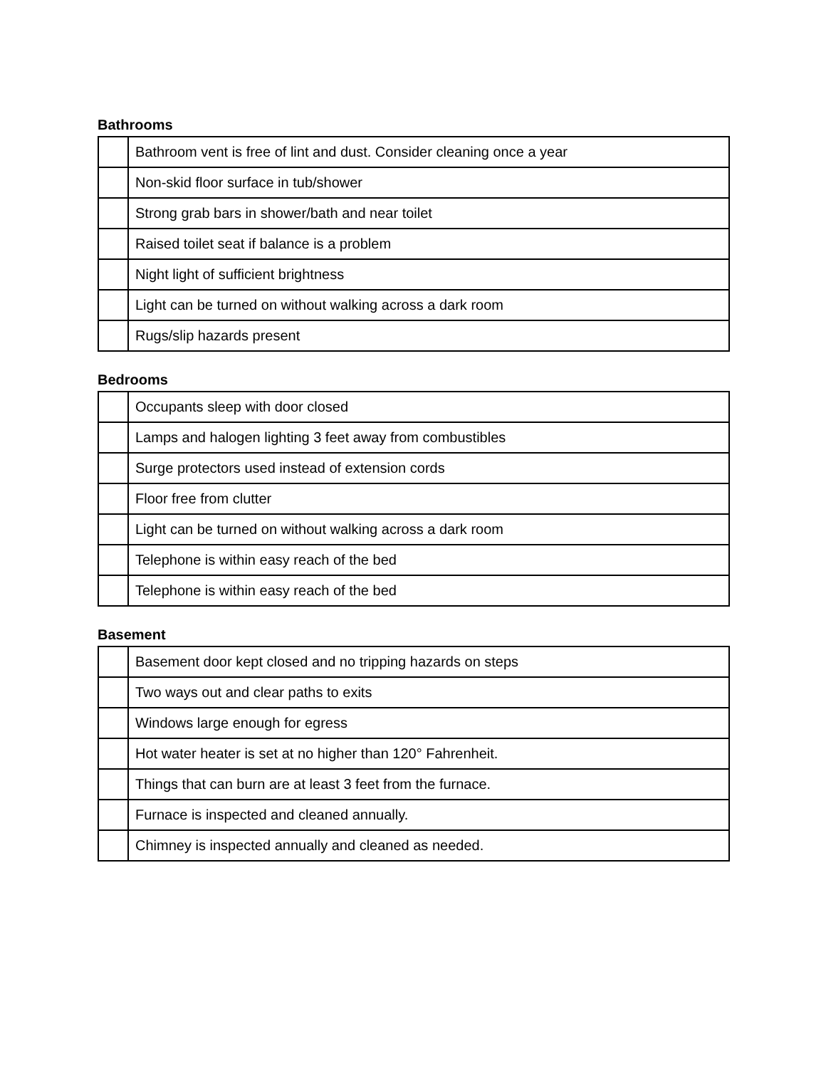Bathrooms
| | Bathroom vent is free of lint and dust. Consider cleaning once a year |
| | Non-skid floor surface in tub/shower |
| | Strong grab bars in shower/bath and near toilet |
| | Raised toilet seat if balance is a problem |
| | Night light of sufficient brightness |
| | Light can be turned on without walking across a dark room |
| | Rugs/slip hazards present |
Bedrooms
| | Occupants sleep with door closed |
| | Lamps and halogen lighting 3 feet away from combustibles |
| | Surge protectors used instead of extension cords |
| | Floor free from clutter |
| | Light can be turned on without walking across a dark room |
| | Telephone is within easy reach of the bed |
| | Telephone is within easy reach of the bed |
Basement
| | Basement door kept closed and no tripping hazards on steps |
| | Two ways out and clear paths to exits |
| | Windows large enough for egress |
| | Hot water heater is set at no higher than 120° Fahrenheit. |
| | Things that can burn are at least 3 feet from the furnace. |
| | Furnace is inspected and cleaned annually. |
| | Chimney is inspected annually and cleaned as needed. |